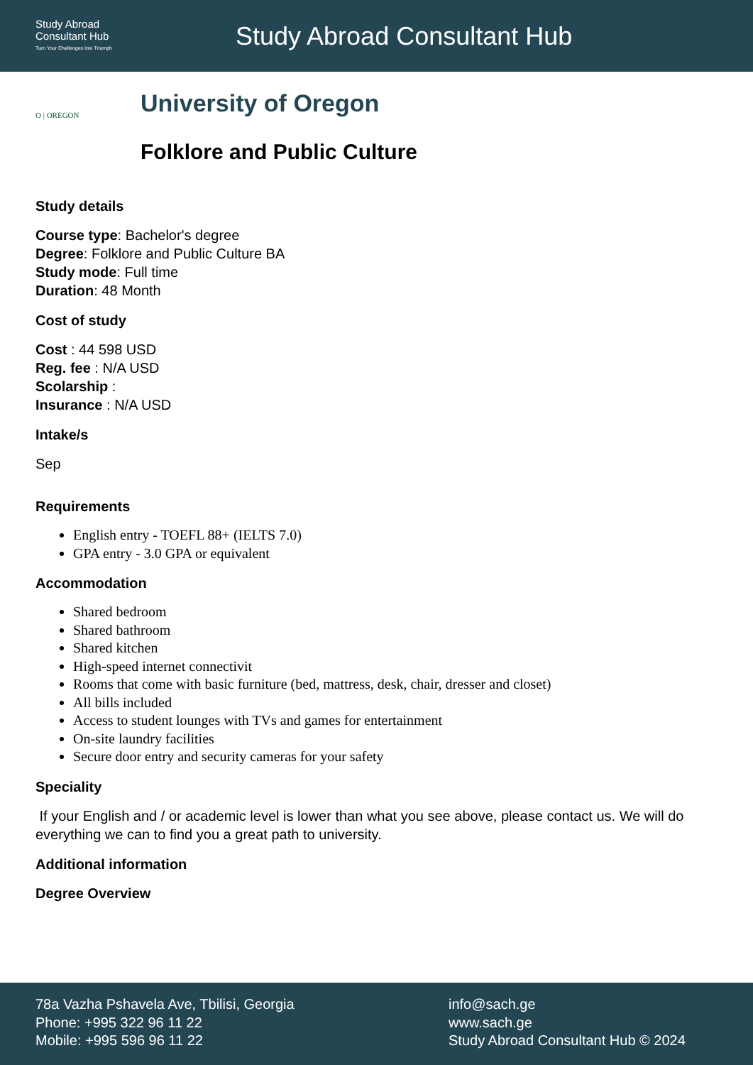Study Abroad
Consultant Hub
Turn Your Challenges Into Triumph
Study Abroad Consultant Hub
O | OREGON
University of Oregon
Folklore and Public Culture
Study details
Course type: Bachelor's degree
Degree: Folklore and Public Culture BA
Study mode: Full time
Duration: 48 Month
Cost of study
Cost : 44 598 USD
Reg. fee : N/A USD
Scolarship :
Insurance : N/A USD
Intake/s
Sep
Requirements
English entry - TOEFL 88+ (IELTS 7.0)
GPA entry - 3.0 GPA or equivalent
Accommodation
Shared bedroom
Shared bathroom
Shared kitchen
High-speed internet connectivit
Rooms that come with basic furniture (bed, mattress, desk, chair, dresser and closet)
All bills included
Access to student lounges with TVs and games for entertainment
On-site laundry facilities
Secure door entry and security cameras for your safety
Speciality
If your English and / or academic level is lower than what you see above, please contact us. We will do everything we can to find you a great path to university.
Additional information
Degree Overview
78a Vazha Pshavela Ave, Tbilisi, Georgia
Phone: +995 322 96 11 22
Mobile: +995 596 96 11 22
info@sach.ge
www.sach.ge
Study Abroad Consultant Hub © 2024